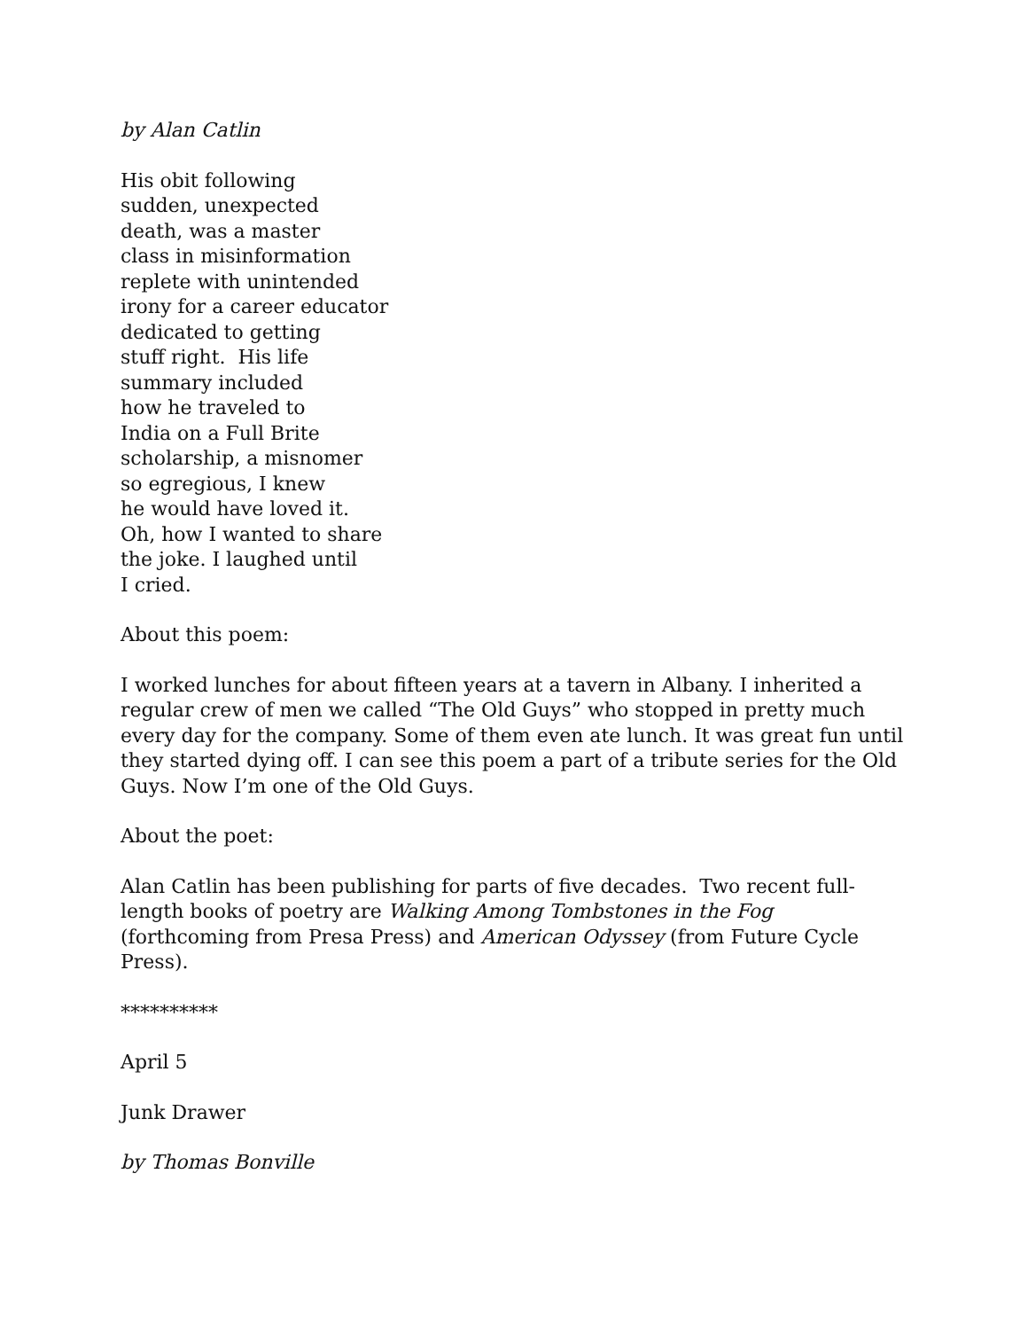by Alan Catlin
His obit following
sudden, unexpected
death, was a master
class in misinformation
replete with unintended
irony for a career educator
dedicated to getting
stuff right. His life
summary included
how he traveled to
India on a Full Brite
scholarship, a misnomer
so egregious, I knew
he would have loved it.
Oh, how I wanted to share
the joke. I laughed until
I cried.
About this poem:
I worked lunches for about fifteen years at a tavern in Albany. I inherited a regular crew of men we called “The Old Guys” who stopped in pretty much every day for the company. Some of them even ate lunch. It was great fun until they started dying off. I can see this poem a part of a tribute series for the Old Guys. Now I’m one of the Old Guys.
About the poet:
Alan Catlin has been publishing for parts of five decades. Two recent full-length books of poetry are Walking Among Tombstones in the Fog (forthcoming from Presa Press) and American Odyssey (from Future Cycle Press).
**********
April 5
Junk Drawer
by Thomas Bonville